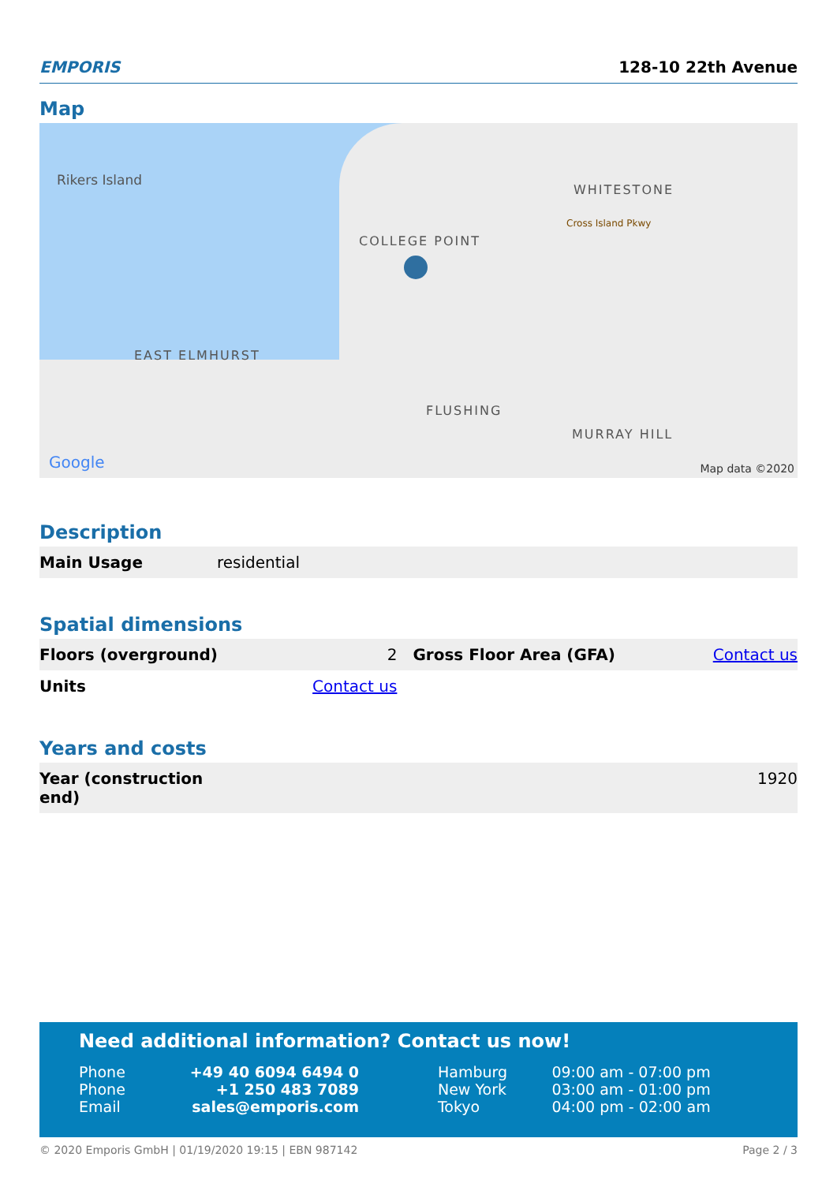EMPORIS
128-10 22th Avenue
Map
Rikers Island
COLLEGE POINT
WHITESTONE
EAST ELMHURST
FLUSHING
MURRAY HILL
Cross Island Pkwy
Google Map data ©2020
Description
| Main Usage | residential |
Spatial dimensions
| Floors (overground) | 2 | Gross Floor Area (GFA) | Contact us |
| Units | Contact us | | |
Years and costs
| Year (construction end) | 1920 |
Need additional information? Contact us now!
| Phone | +49 40 6094 6494 0 | Hamburg | 09:00 am - 07:00 pm |
| Phone | +1 250 483 7089 | New York | 03:00 am - 01:00 pm |
| Email | sales@emporis.com | Tokyo | 04:00 pm - 02:00 am |
© 2020 Emporis GmbH | 01/19/2020 19:15 | EBN 987142 Page 2 / 3